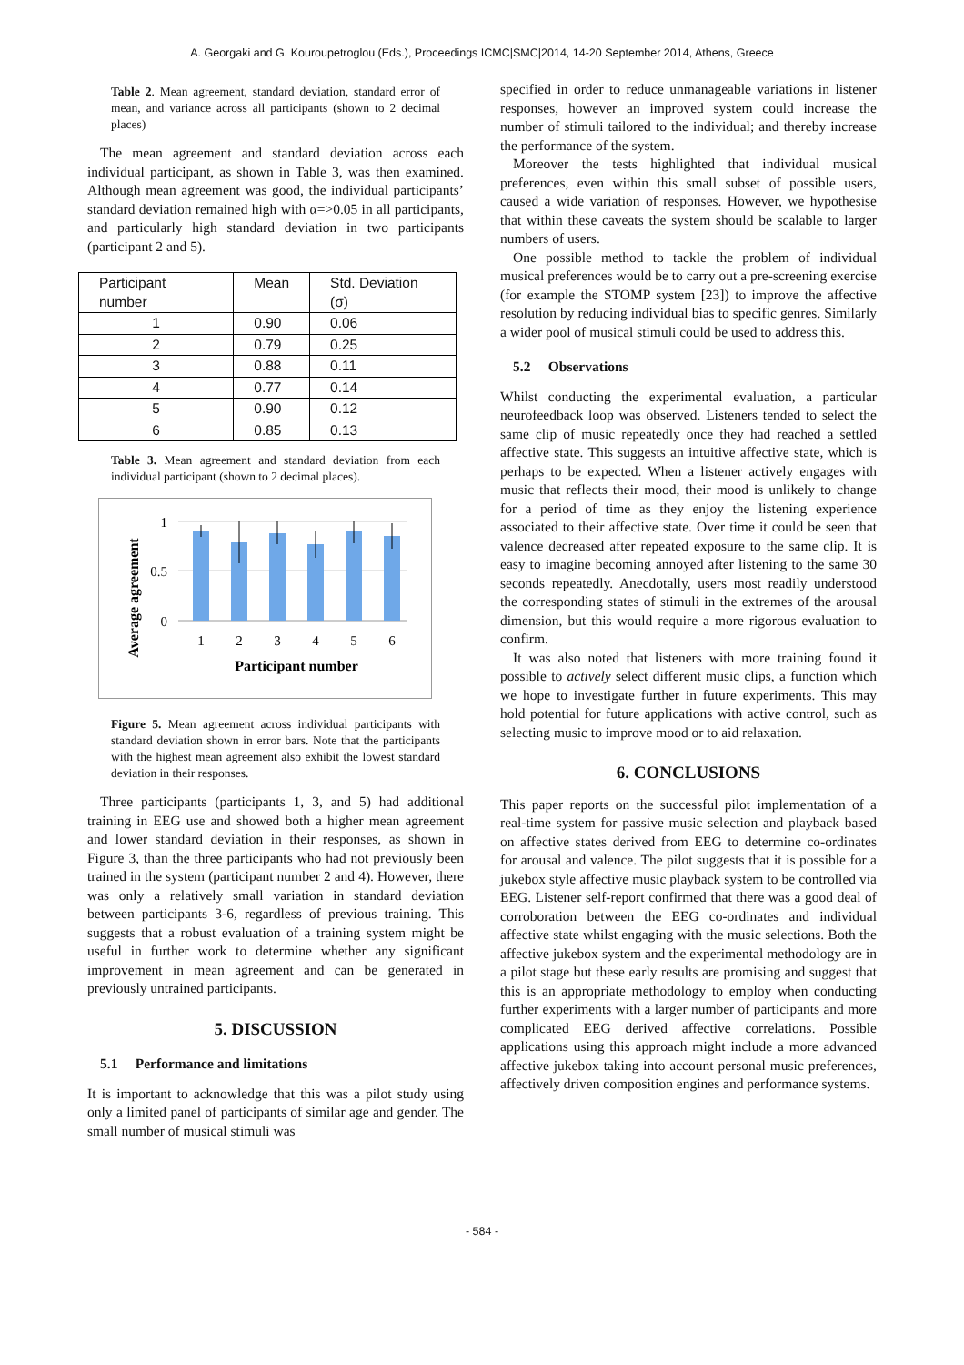A. Georgaki and G. Kouroupetroglou (Eds.), Proceedings ICMC|SMC|2014, 14-20 September 2014, Athens, Greece
Table 2. Mean agreement, standard deviation, standard error of mean, and variance across all participants (shown to 2 decimal places)
The mean agreement and standard deviation across each individual participant, as shown in Table 3, was then examined. Although mean agreement was good, the individual participants’ standard deviation remained high with α=>0.05 in all participants, and particularly high standard deviation in two participants (participant 2 and 5).
| Participant number | Mean | Std. Deviation (σ) |
| --- | --- | --- |
| 1 | 0.90 | 0.06 |
| 2 | 0.79 | 0.25 |
| 3 | 0.88 | 0.11 |
| 4 | 0.77 | 0.14 |
| 5 | 0.90 | 0.12 |
| 6 | 0.85 | 0.13 |
Table 3. Mean agreement and standard deviation from each individual participant (shown to 2 decimal places).
1
0.5
0
1
2
3
4
5
6
Participant number
Average agreement
Figure 5. Mean agreement across individual participants with standard deviation shown in error bars. Note that the participants with the highest mean agreement also exhibit the lowest standard deviation in their responses.
Three participants (participants 1, 3, and 5) had additional training in EEG use and showed both a higher mean agreement and lower standard deviation in their responses, as shown in Figure 3, than the three participants who had not previously been trained in the system (participant number 2 and 4). However, there was only a relatively small variation in standard deviation between participants 3-6, regardless of previous training. This suggests that a robust evaluation of a training system might be useful in further work to determine whether any significant improvement in mean agreement and can be generated in previously untrained participants.
5. DISCUSSION
5.1 Performance and limitations
It is important to acknowledge that this was a pilot study using only a limited panel of participants of similar age and gender. The small number of musical stimuli was
specified in order to reduce unmanageable variations in listener responses, however an improved system could increase the number of stimuli tailored to the individual; and thereby increase the performance of the system.
Moreover the tests highlighted that individual musical preferences, even within this small subset of possible users, caused a wide variation of responses. However, we hypothesise that within these caveats the system should be scalable to larger numbers of users.
One possible method to tackle the problem of individual musical preferences would be to carry out a pre-screening exercise (for example the STOMP system [23]) to improve the affective resolution by reducing individual bias to specific genres. Similarly a wider pool of musical stimuli could be used to address this.
5.2 Observations
Whilst conducting the experimental evaluation, a particular neurofeedback loop was observed. Listeners tended to select the same clip of music repeatedly once they had reached a settled affective state. This suggests an intuitive affective state, which is perhaps to be expected. When a listener actively engages with music that reflects their mood, their mood is unlikely to change for a period of time as they enjoy the listening experience associated to their affective state. Over time it could be seen that valence decreased after repeated exposure to the same clip. It is easy to imagine becoming annoyed after listening to the same 30 seconds repeatedly. Anecdotally, users most readily understood the corresponding states of stimuli in the extremes of the arousal dimension, but this would require a more rigorous evaluation to confirm.
It was also noted that listeners with more training found it possible to actively select different music clips, a function which we hope to investigate further in future experiments. This may hold potential for future applications with active control, such as selecting music to improve mood or to aid relaxation.
6. CONCLUSIONS
This paper reports on the successful pilot implementation of a real-time system for passive music selection and playback based on affective states derived from EEG to determine co-ordinates for arousal and valence. The pilot suggests that it is possible for a jukebox style affective music playback system to be controlled via EEG. Listener self-report confirmed that there was a good deal of corroboration between the EEG co-ordinates and individual affective state whilst engaging with the music selections. Both the affective jukebox system and the experimental methodology are in a pilot stage but these early results are promising and suggest that this is an appropriate methodology to employ when conducting further experiments with a larger number of participants and more complicated EEG derived affective correlations. Possible applications using this approach might include a more advanced affective jukebox taking into account personal music preferences, affectively driven composition engines and performance systems.
- 584 -